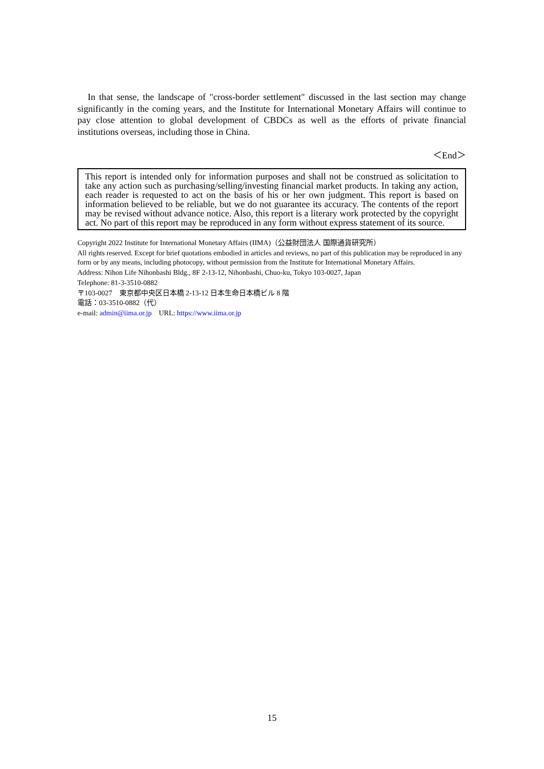In that sense, the landscape of "cross-border settlement" discussed in the last section may change significantly in the coming years, and the Institute for International Monetary Affairs will continue to pay close attention to global development of CBDCs as well as the efforts of private financial institutions overseas, including those in China.
＜End＞
This report is intended only for information purposes and shall not be construed as solicitation to take any action such as purchasing/selling/investing financial market products. In taking any action, each reader is requested to act on the basis of his or her own judgment. This report is based on information believed to be reliable, but we do not guarantee its accuracy. The contents of the report may be revised without advance notice. Also, this report is a literary work protected by the copyright act. No part of this report may be reproduced in any form without express statement of its source.
Copyright 2022 Institute for International Monetary Affairs (IIMA)（公益財団法人 国際通貨研究所）
All rights reserved. Except for brief quotations embodied in articles and reviews, no part of this publication may be reproduced in any form or by any means, including photocopy, without permission from the Institute for International Monetary Affairs.
Address: Nihon Life Nihonbashi Bldg., 8F 2-13-12, Nihonbashi, Chuo-ku, Tokyo 103-0027, Japan
Telephone: 81-3-3510-0882
〒103-0027　東京都中央区日本橋 2-13-12 日本生命日本橋ビル 8 階
電話：03-3510-0882（代）
e-mail: admin@iima.or.jp　URL: https://www.iima.or.jp
15